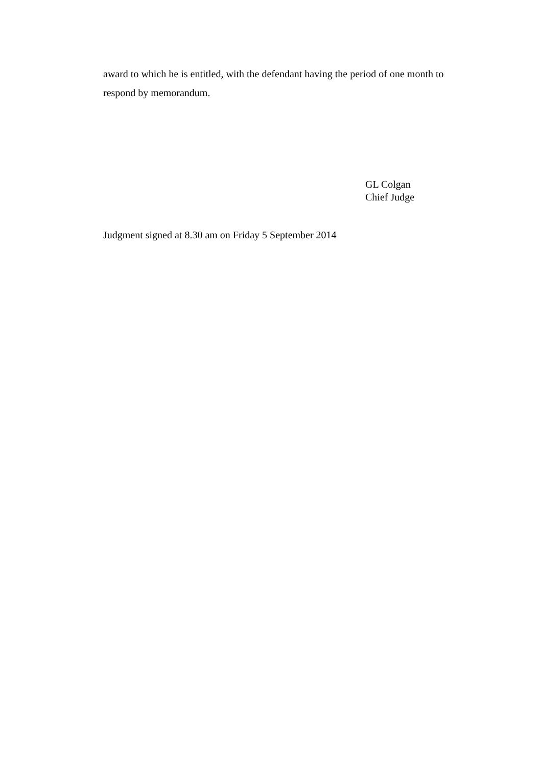award to which he is entitled, with the defendant having the period of one month to respond by memorandum.
GL Colgan
Chief Judge
Judgment signed at 8.30 am on Friday 5 September 2014